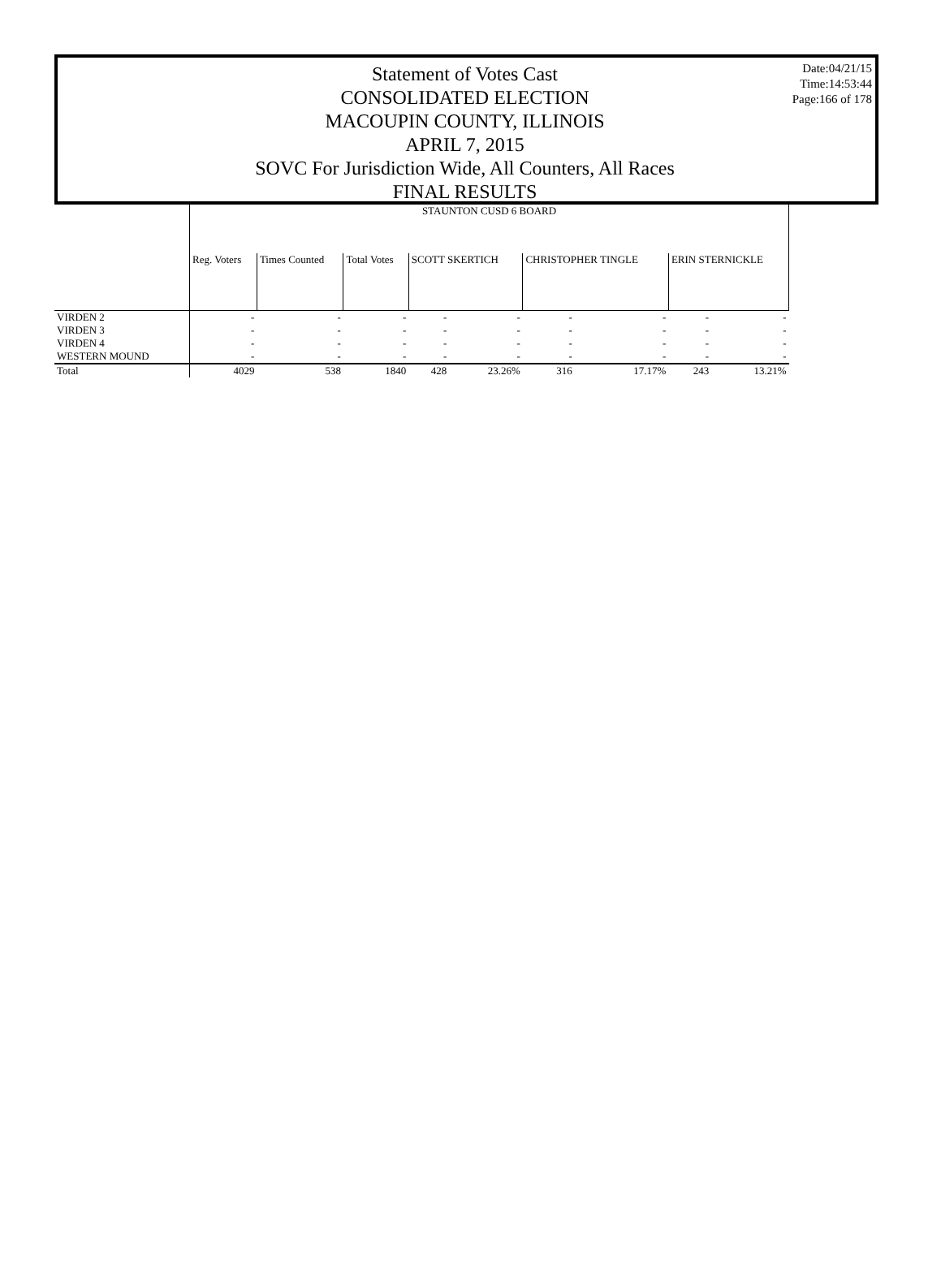Statement of Votes Cast
CONSOLIDATED ELECTION
MACOUPIN COUNTY, ILLINOIS
APRIL 7, 2015
SOVC For Jurisdiction Wide, All Counters, All Races
FINAL RESULTS
Date:04/21/15
Time:14:53:44
Page:166 of 178
| | STAUNTON CUSD 6 BOARD | | | | | | | | |
| | Reg. Voters | Times Counted | Total Votes | SCOTT SKERTICH | | CHRISTOPHER TINGLE | | ERIN STERNICKLE | |
| VIRDEN 2 | - | - | - | - | - | - | - | - | - |
| VIRDEN 3 | - | - | - | - | - | - | - | - | - |
| VIRDEN 4 | - | - | - | - | - | - | - | - | - |
| WESTERN MOUND | - | - | - | - | - | - | - | - | - |
| Total | 4029 | 538 | 1840 | 428 | 23.26% | 316 | 17.17% | 243 | 13.21% |